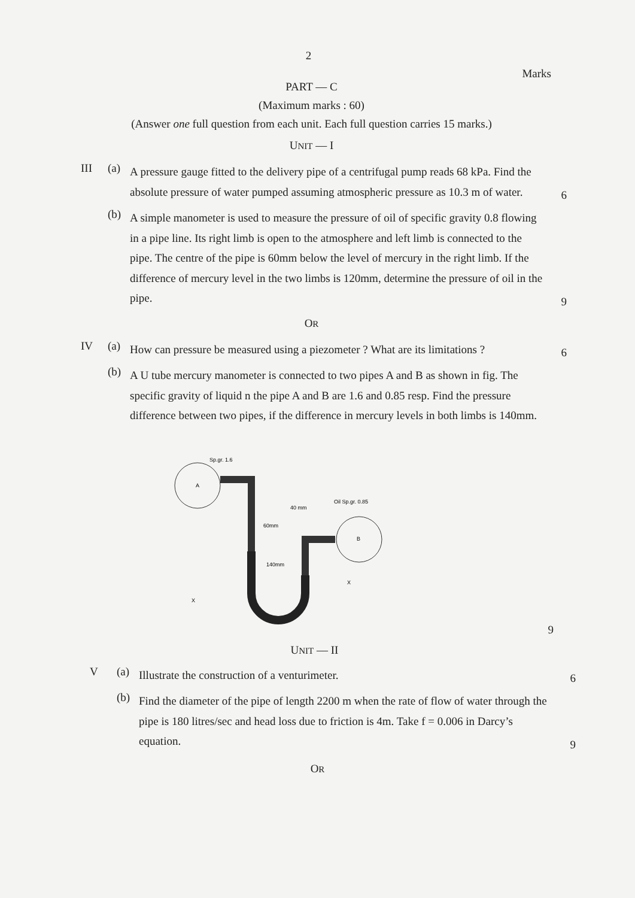2
Marks
PART — C
(Maximum marks : 60)
(Answer one full question from each unit. Each full question carries 15 marks.)
UNIT — I
III (a)
A pressure gauge fitted to the delivery pipe of a centrifugal pump reads 68 kPa. Find the absolute pressure of water pumped assuming atmospheric pressure as 10.3 m of water.
6
(b)
A simple manometer is used to measure the pressure of oil of specific gravity 0.8 flowing in a pipe line. Its right limb is open to the atmosphere and left limb is connected to the pipe. The centre of the pipe is 60mm below the level of mercury in the right limb. If the difference of mercury level in the two limbs is 120mm, determine the pressure of oil in the pipe.
9
OR
IV (a)
How can pressure be measured using a piezometer ? What are its limitations ?
6
(b)
A U tube mercury manometer is connected to two pipes A and B as shown in fig. The specific gravity of liquid n the pipe A and B are 1.6 and 0.85 resp. Find the pressure difference between two pipes, if the difference in mercury levels in both limbs is 140mm.
Sp.gr. 1.6
A
Oil Sp.gr. 0.85
B
60mm
140mm
40 mm
X
X
9
UNIT — II
V (a)
Illustrate the construction of a venturimeter.
6
(b)
Find the diameter of the pipe of length 2200 m when the rate of flow of water through the pipe is 180 litres/sec and head loss due to friction is 4m. Take f = 0.006 in Darcy’s equation.
9
OR